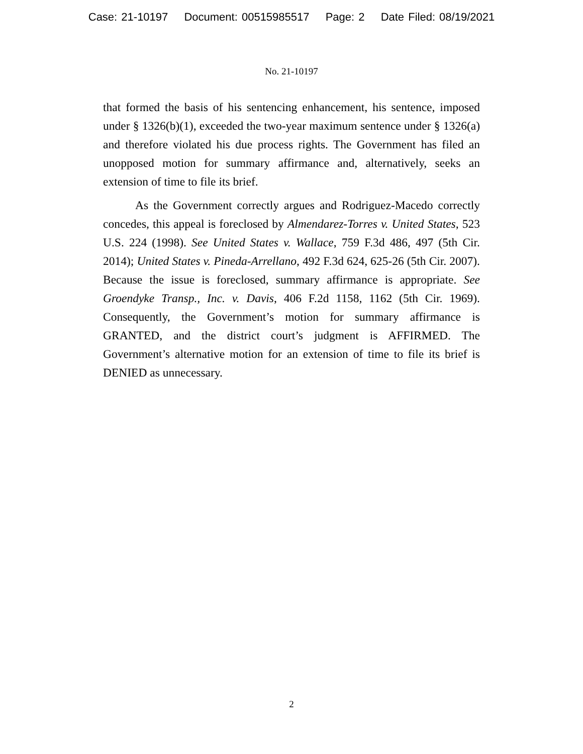Case: 21-10197 Document: 00515985517 Page: 2 Date Filed: 08/19/2021
No. 21-10197
that formed the basis of his sentencing enhancement, his sentence, imposed under § 1326(b)(1), exceeded the two-year maximum sentence under § 1326(a) and therefore violated his due process rights. The Government has filed an unopposed motion for summary affirmance and, alternatively, seeks an extension of time to file its brief.
As the Government correctly argues and Rodriguez-Macedo correctly concedes, this appeal is foreclosed by Almendarez-Torres v. United States, 523 U.S. 224 (1998). See United States v. Wallace, 759 F.3d 486, 497 (5th Cir. 2014); United States v. Pineda-Arrellano, 492 F.3d 624, 625-26 (5th Cir. 2007). Because the issue is foreclosed, summary affirmance is appropriate. See Groendyke Transp., Inc. v. Davis, 406 F.2d 1158, 1162 (5th Cir. 1969). Consequently, the Government’s motion for summary affirmance is GRANTED, and the district court’s judgment is AFFIRMED. The Government’s alternative motion for an extension of time to file its brief is DENIED as unnecessary.
2